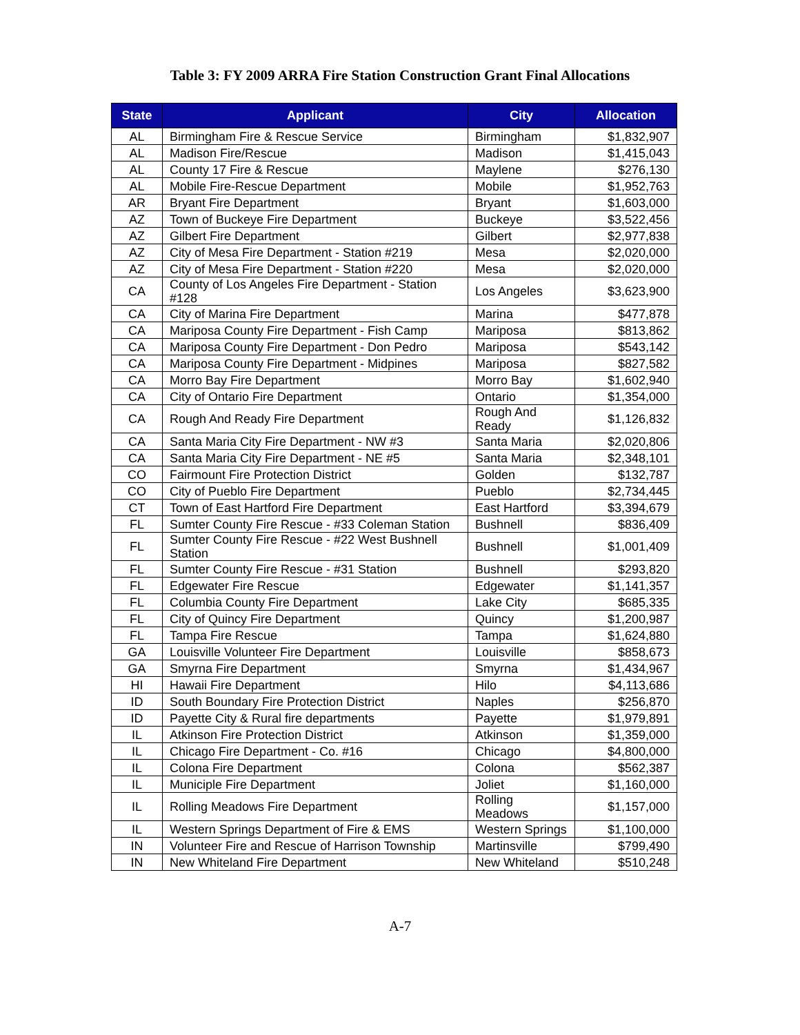Table 3: FY 2009 ARRA Fire Station Construction Grant Final Allocations
| State | Applicant | City | Allocation |
| --- | --- | --- | --- |
| AL | Birmingham Fire & Rescue Service | Birmingham | $1,832,907 |
| AL | Madison Fire/Rescue | Madison | $1,415,043 |
| AL | County 17 Fire & Rescue | Maylene | $276,130 |
| AL | Mobile Fire-Rescue Department | Mobile | $1,952,763 |
| AR | Bryant Fire Department | Bryant | $1,603,000 |
| AZ | Town of Buckeye Fire Department | Buckeye | $3,522,456 |
| AZ | Gilbert Fire Department | Gilbert | $2,977,838 |
| AZ | City of Mesa Fire Department - Station #219 | Mesa | $2,020,000 |
| AZ | City of Mesa Fire Department - Station #220 | Mesa | $2,020,000 |
| CA | County of Los Angeles Fire Department - Station #128 | Los Angeles | $3,623,900 |
| CA | City of Marina Fire Department | Marina | $477,878 |
| CA | Mariposa County Fire Department - Fish Camp | Mariposa | $813,862 |
| CA | Mariposa County Fire Department - Don Pedro | Mariposa | $543,142 |
| CA | Mariposa County Fire Department - Midpines | Mariposa | $827,582 |
| CA | Morro Bay Fire Department | Morro Bay | $1,602,940 |
| CA | City of Ontario Fire Department | Ontario | $1,354,000 |
| CA | Rough And Ready Fire Department | Rough And Ready | $1,126,832 |
| CA | Santa Maria City Fire Department - NW #3 | Santa Maria | $2,020,806 |
| CA | Santa Maria City Fire Department - NE #5 | Santa Maria | $2,348,101 |
| CO | Fairmount Fire Protection District | Golden | $132,787 |
| CO | City of Pueblo Fire Department | Pueblo | $2,734,445 |
| CT | Town of East Hartford Fire Department | East Hartford | $3,394,679 |
| FL | Sumter County Fire Rescue - #33 Coleman Station | Bushnell | $836,409 |
| FL | Sumter County Fire Rescue - #22 West Bushnell Station | Bushnell | $1,001,409 |
| FL | Sumter County Fire Rescue - #31 Station | Bushnell | $293,820 |
| FL | Edgewater Fire Rescue | Edgewater | $1,141,357 |
| FL | Columbia County Fire Department | Lake City | $685,335 |
| FL | City of Quincy Fire Department | Quincy | $1,200,987 |
| FL | Tampa Fire Rescue | Tampa | $1,624,880 |
| GA | Louisville Volunteer Fire Department | Louisville | $858,673 |
| GA | Smyrna Fire Department | Smyrna | $1,434,967 |
| HI | Hawaii Fire Department | Hilo | $4,113,686 |
| ID | South Boundary Fire Protection District | Naples | $256,870 |
| ID | Payette City & Rural fire departments | Payette | $1,979,891 |
| IL | Atkinson Fire Protection District | Atkinson | $1,359,000 |
| IL | Chicago Fire Department - Co. #16 | Chicago | $4,800,000 |
| IL | Colona Fire Department | Colona | $562,387 |
| IL | Municiple Fire Department | Joliet | $1,160,000 |
| IL | Rolling Meadows Fire Department | Rolling Meadows | $1,157,000 |
| IL | Western Springs Department of Fire & EMS | Western Springs | $1,100,000 |
| IN | Volunteer Fire and Rescue of Harrison Township | Martinsville | $799,490 |
| IN | New Whiteland Fire Department | New Whiteland | $510,248 |
A-7